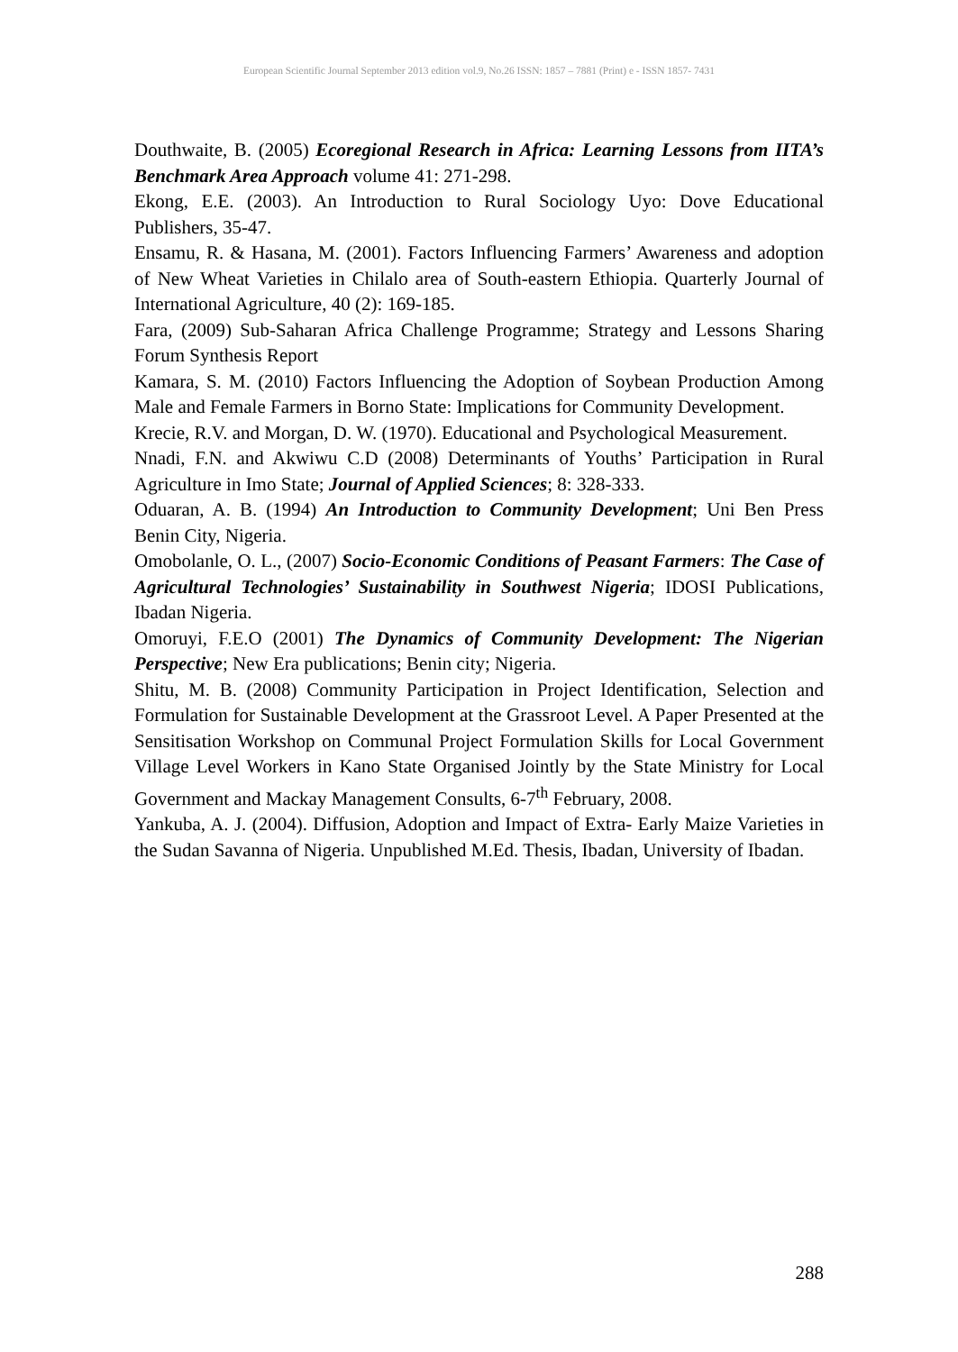European Scientific Journal September 2013 edition vol.9, No.26 ISSN: 1857 – 7881 (Print) e - ISSN 1857- 7431
Douthwaite, B. (2005) Ecoregional Research in Africa: Learning Lessons from IITA’s Benchmark Area Approach volume 41: 271-298.
Ekong, E.E. (2003). An Introduction to Rural Sociology Uyo: Dove Educational Publishers, 35-47.
Ensamu, R. & Hasana, M. (2001). Factors Influencing Farmers’ Awareness and adoption of New Wheat Varieties in Chilalo area of South-eastern Ethiopia. Quarterly Journal of International Agriculture, 40 (2): 169-185.
Fara, (2009) Sub-Saharan Africa Challenge Programme; Strategy and Lessons Sharing Forum Synthesis Report
Kamara, S. M. (2010) Factors Influencing the Adoption of Soybean Production Among Male and Female Farmers in Borno State: Implications for Community Development.
Krecie, R.V. and Morgan, D. W. (1970). Educational and Psychological Measurement.
Nnadi, F.N. and Akwiwu C.D (2008) Determinants of Youths’ Participation in Rural Agriculture in Imo State; Journal of Applied Sciences; 8: 328-333.
Oduaran, A. B. (1994) An Introduction to Community Development; Uni Ben Press Benin City, Nigeria.
Omobolanle, O. L., (2007) Socio-Economic Conditions of Peasant Farmers: The Case of Agricultural Technologies’ Sustainability in Southwest Nigeria; IDOSI Publications, Ibadan Nigeria.
Omoruyi, F.E.O (2001) The Dynamics of Community Development: The Nigerian Perspective; New Era publications; Benin city; Nigeria.
Shitu, M. B. (2008) Community Participation in Project Identification, Selection and Formulation for Sustainable Development at the Grassroot Level. A Paper Presented at the Sensitisation Workshop on Communal Project Formulation Skills for Local Government Village Level Workers in Kano State Organised Jointly by the State Ministry for Local Government and Mackay Management Consults, 6-7<sup>th</sup> February, 2008.
Yankuba, A. J. (2004). Diffusion, Adoption and Impact of Extra- Early Maize Varieties in the Sudan Savanna of Nigeria. Unpublished M.Ed. Thesis, Ibadan, University of Ibadan.
288